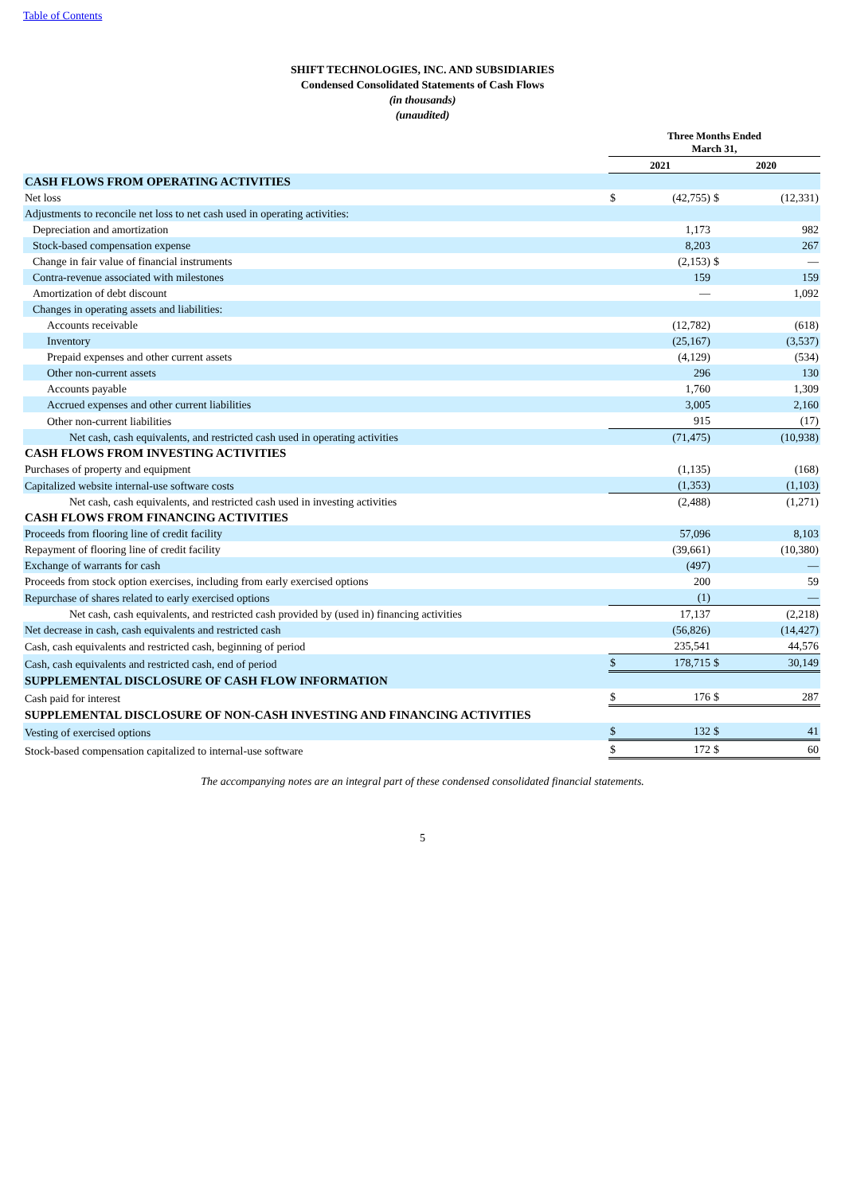Table of Contents
SHIFT TECHNOLOGIES, INC. AND SUBSIDIARIES
Condensed Consolidated Statements of Cash Flows
(in thousands)
(unaudited)
| | Three Months Ended March 31, | | | |
| --- | --- | --- | --- | --- |
| | 2021 | | 2020 | |
| CASH FLOWS FROM OPERATING ACTIVITIES | | | | |
| Net loss | $ | (42,755) | $ | (12,331) |
| Adjustments to reconcile net loss to net cash used in operating activities: | | | | |
| Depreciation and amortization | | 1,173 | | 982 |
| Stock-based compensation expense | | 8,203 | | 267 |
| Change in fair value of financial instruments | | (2,153) | $ | — |
| Contra-revenue associated with milestones | | 159 | | 159 |
| Amortization of debt discount | | — | | 1,092 |
| Changes in operating assets and liabilities: | | | | |
| Accounts receivable | | (12,782) | | (618) |
| Inventory | | (25,167) | | (3,537) |
| Prepaid expenses and other current assets | | (4,129) | | (534) |
| Other non-current assets | | 296 | | 130 |
| Accounts payable | | 1,760 | | 1,309 |
| Accrued expenses and other current liabilities | | 3,005 | | 2,160 |
| Other non-current liabilities | | 915 | | (17) |
| Net cash, cash equivalents, and restricted cash used in operating activities | | (71,475) | | (10,938) |
| CASH FLOWS FROM INVESTING ACTIVITIES | | | | |
| Purchases of property and equipment | | (1,135) | | (168) |
| Capitalized website internal-use software costs | | (1,353) | | (1,103) |
| Net cash, cash equivalents, and restricted cash used in investing activities | | (2,488) | | (1,271) |
| CASH FLOWS FROM FINANCING ACTIVITIES | | | | |
| Proceeds from flooring line of credit facility | | 57,096 | | 8,103 |
| Repayment of flooring line of credit facility | | (39,661) | | (10,380) |
| Exchange of warrants for cash | | (497) | | — |
| Proceeds from stock option exercises, including from early exercised options | | 200 | | 59 |
| Repurchase of shares related to early exercised options | | (1) | | — |
| Net cash, cash equivalents, and restricted cash provided by (used in) financing activities | | 17,137 | | (2,218) |
| Net decrease in cash, cash equivalents and restricted cash | | (56,826) | | (14,427) |
| Cash, cash equivalents and restricted cash, beginning of period | | 235,541 | | 44,576 |
| Cash, cash equivalents and restricted cash, end of period | $ | 178,715 | $ | 30,149 |
| SUPPLEMENTAL DISCLOSURE OF CASH FLOW INFORMATION | | | | |
| Cash paid for interest | $ | 176 | $ | 287 |
| SUPPLEMENTAL DISCLOSURE OF NON-CASH INVESTING AND FINANCING ACTIVITIES | | | | |
| Vesting of exercised options | $ | 132 | $ | 41 |
| Stock-based compensation capitalized to internal-use software | $ | 172 | $ | 60 |
The accompanying notes are an integral part of these condensed consolidated financial statements.
5